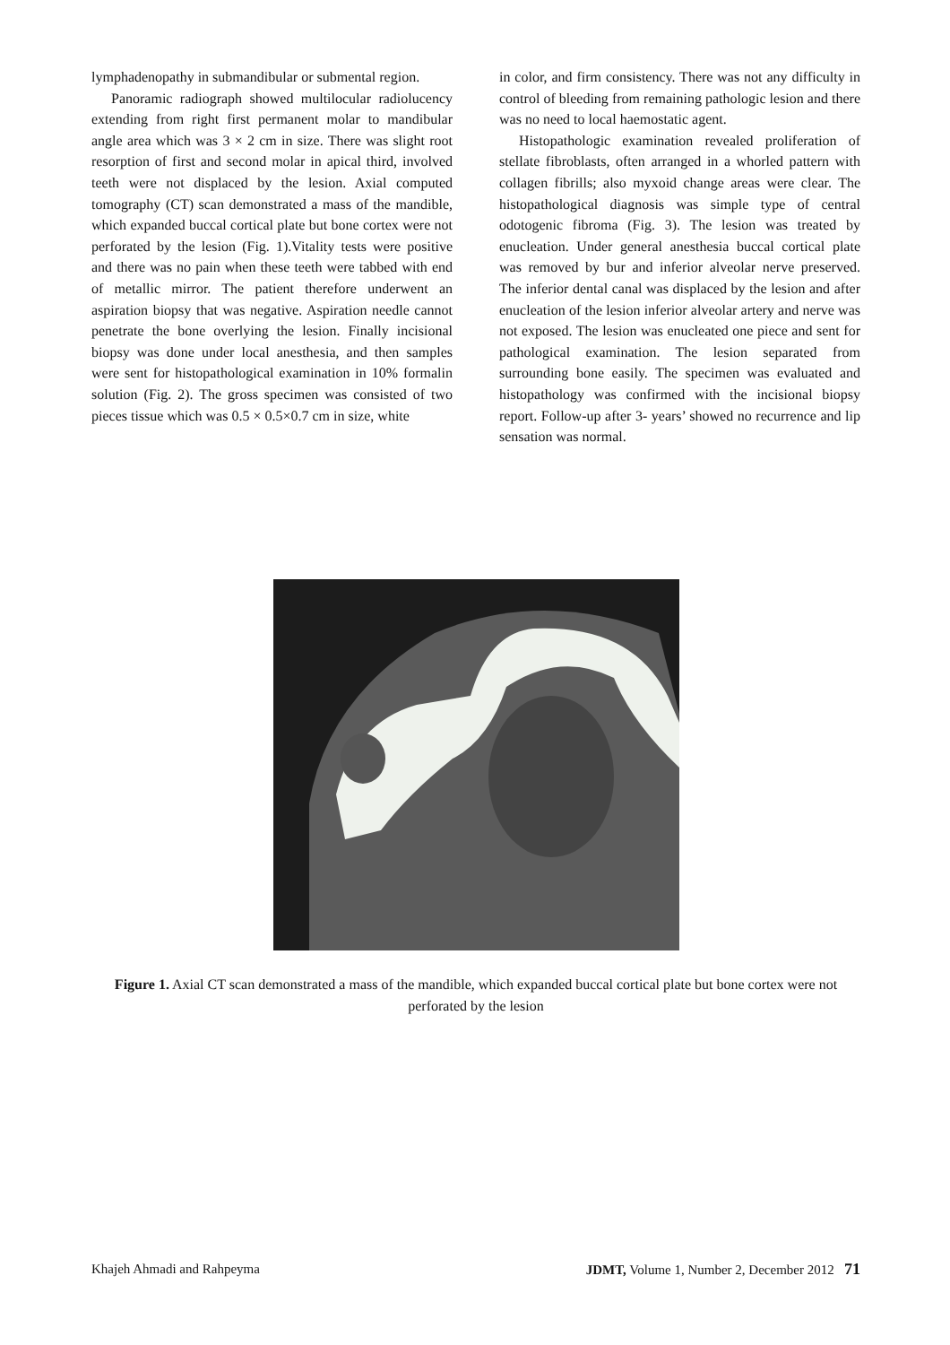lymphadenopathy in submandibular or submental region.
Panoramic radiograph showed multilocular radiolucency extending from right first permanent molar to mandibular angle area which was 3 × 2 cm in size. There was slight root resorption of first and second molar in apical third, involved teeth were not displaced by the lesion. Axial computed tomography (CT) scan demonstrated a mass of the mandible, which expanded buccal cortical plate but bone cortex were not perforated by the lesion (Fig. 1).Vitality tests were positive and there was no pain when these teeth were tabbed with end of metallic mirror. The patient therefore underwent an aspiration biopsy that was negative. Aspiration needle cannot penetrate the bone overlying the lesion. Finally incisional biopsy was done under local anesthesia, and then samples were sent for histopathological examination in 10% formalin solution (Fig. 2). The gross specimen was consisted of two pieces tissue which was 0.5 × 0.5×0.7 cm in size, white
in color, and firm consistency. There was not any difficulty in control of bleeding from remaining pathologic lesion and there was no need to local haemostatic agent.
Histopathologic examination revealed proliferation of stellate fibroblasts, often arranged in a whorled pattern with collagen fibrills; also myxoid change areas were clear. The histopathological diagnosis was simple type of central odotogenic fibroma (Fig. 3). The lesion was treated by enucleation. Under general anesthesia buccal cortical plate was removed by bur and inferior alveolar nerve preserved. The inferior dental canal was displaced by the lesion and after enucleation of the lesion inferior alveolar artery and nerve was not exposed. The lesion was enucleated one piece and sent for pathological examination. The lesion separated from surrounding bone easily. The specimen was evaluated and histopathology was confirmed with the incisional biopsy report. Follow-up after 3- years’ showed no recurrence and lip sensation was normal.
Figure 1. Axial CT scan demonstrated a mass of the mandible, which expanded buccal cortical plate but bone cortex were not perforated by the lesion
Khajeh Ahmadi and Rahpeyma JDMT, Volume 1, Number 2, December 2012 71